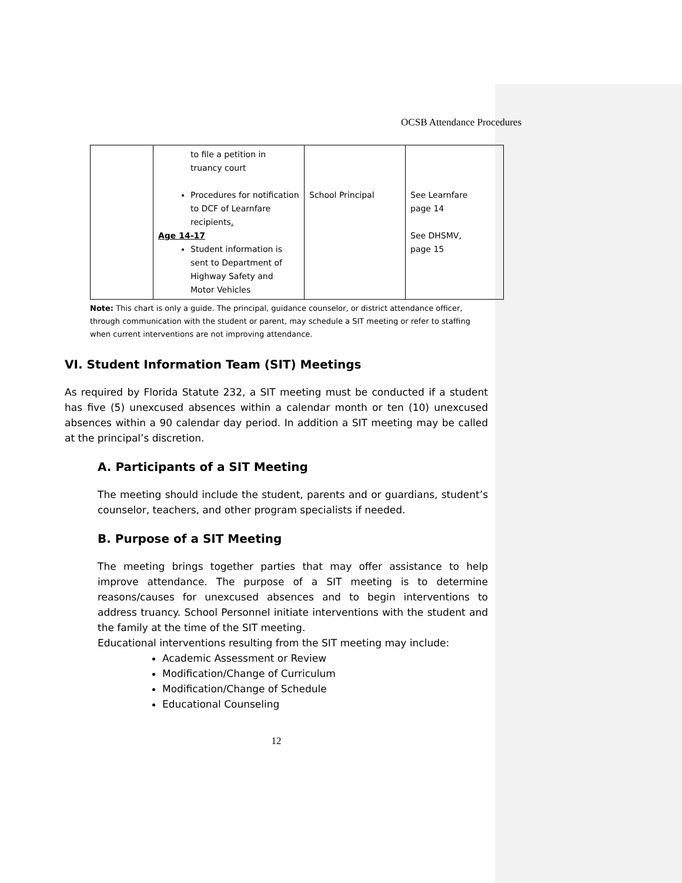OCSB Attendance Procedures
| | to file a petition in truancy court Procedures for notification to DCF of Learnfare recipients . Age 14-17 Student information is sent to Department of Highway Safety and Motor Vehicles | School Principal | See Learnfare page 14 See DHSMV, page 15 |
Note: This chart is only a guide. The principal, guidance counselor, or district attendance officer, through communication with the student or parent, may schedule a SIT meeting or refer to staffing when current interventions are not improving attendance.
VI. Student Information Team (SIT) Meetings
As required by Florida Statute 232, a SIT meeting must be conducted if a student has five (5) unexcused absences within a calendar month or ten (10) unexcused absences within a 90 calendar day period. In addition a SIT meeting may be called at the principal’s discretion.
A. Participants of a SIT Meeting
The meeting should include the student, parents and or guardians, student’s counselor, teachers, and other program specialists if needed.
B. Purpose of a SIT Meeting
The meeting brings together parties that may offer assistance to help improve attendance. The purpose of a SIT meeting is to determine reasons/causes for unexcused absences and to begin interventions to address truancy. School Personnel initiate interventions with the student and the family at the time of the SIT meeting.
Educational interventions resulting from the SIT meeting may include:
Academic Assessment or Review
Modification/Change of Curriculum
Modification/Change of Schedule
Educational Counseling
12